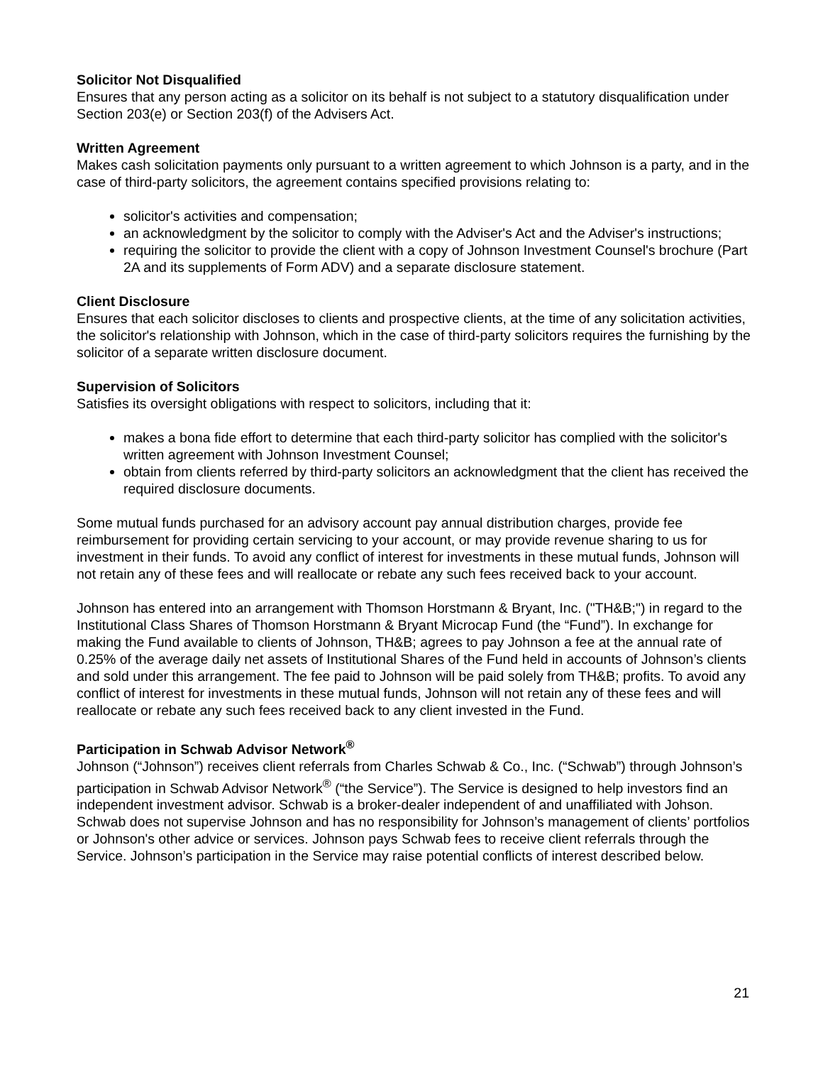Solicitor Not Disqualified
Ensures that any person acting as a solicitor on its behalf is not subject to a statutory disqualification under Section 203(e) or Section 203(f) of the Advisers Act.
Written Agreement
Makes cash solicitation payments only pursuant to a written agreement to which Johnson is a party, and in the case of third-party solicitors, the agreement contains specified provisions relating to:
solicitor's activities and compensation;
an acknowledgment by the solicitor to comply with the Adviser's Act and the Adviser's instructions;
requiring the solicitor to provide the client with a copy of Johnson Investment Counsel's brochure (Part 2A and its supplements of Form ADV) and a separate disclosure statement.
Client Disclosure
Ensures that each solicitor discloses to clients and prospective clients, at the time of any solicitation activities, the solicitor's relationship with Johnson, which in the case of third-party solicitors requires the furnishing by the solicitor of a separate written disclosure document.
Supervision of Solicitors
Satisfies its oversight obligations with respect to solicitors, including that it:
makes a bona fide effort to determine that each third-party solicitor has complied with the solicitor's written agreement with Johnson Investment Counsel;
obtain from clients referred by third-party solicitors an acknowledgment that the client has received the required disclosure documents.
Some mutual funds purchased for an advisory account pay annual distribution charges, provide fee reimbursement for providing certain servicing to your account, or may provide revenue sharing to us for investment in their funds. To avoid any conflict of interest for investments in these mutual funds, Johnson will not retain any of these fees and will reallocate or rebate any such fees received back to your account.
Johnson has entered into an arrangement with Thomson Horstmann & Bryant, Inc. ("TH&B;") in regard to the Institutional Class Shares of Thomson Horstmann & Bryant Microcap Fund (the “Fund”). In exchange for making the Fund available to clients of Johnson, TH&B; agrees to pay Johnson a fee at the annual rate of 0.25% of the average daily net assets of Institutional Shares of the Fund held in accounts of Johnson’s clients and sold under this arrangement. The fee paid to Johnson will be paid solely from TH&B; profits. To avoid any conflict of interest for investments in these mutual funds, Johnson will not retain any of these fees and will reallocate or rebate any such fees received back to any client invested in the Fund.
Participation in Schwab Advisor Network<sup>®</sup>
Johnson (“Johnson”) receives client referrals from Charles Schwab & Co., Inc. (“Schwab”) through Johnson’s participation in Schwab Advisor Network<sup>®</sup> (“the Service”). The Service is designed to help investors find an independent investment advisor. Schwab is a broker-dealer independent of and unaffiliated with Johson. Schwab does not supervise Johnson and has no responsibility for Johnson’s management of clients’ portfolios or Johnson's other advice or services. Johnson pays Schwab fees to receive client referrals through the Service. Johnson’s participation in the Service may raise potential conflicts of interest described below.
21